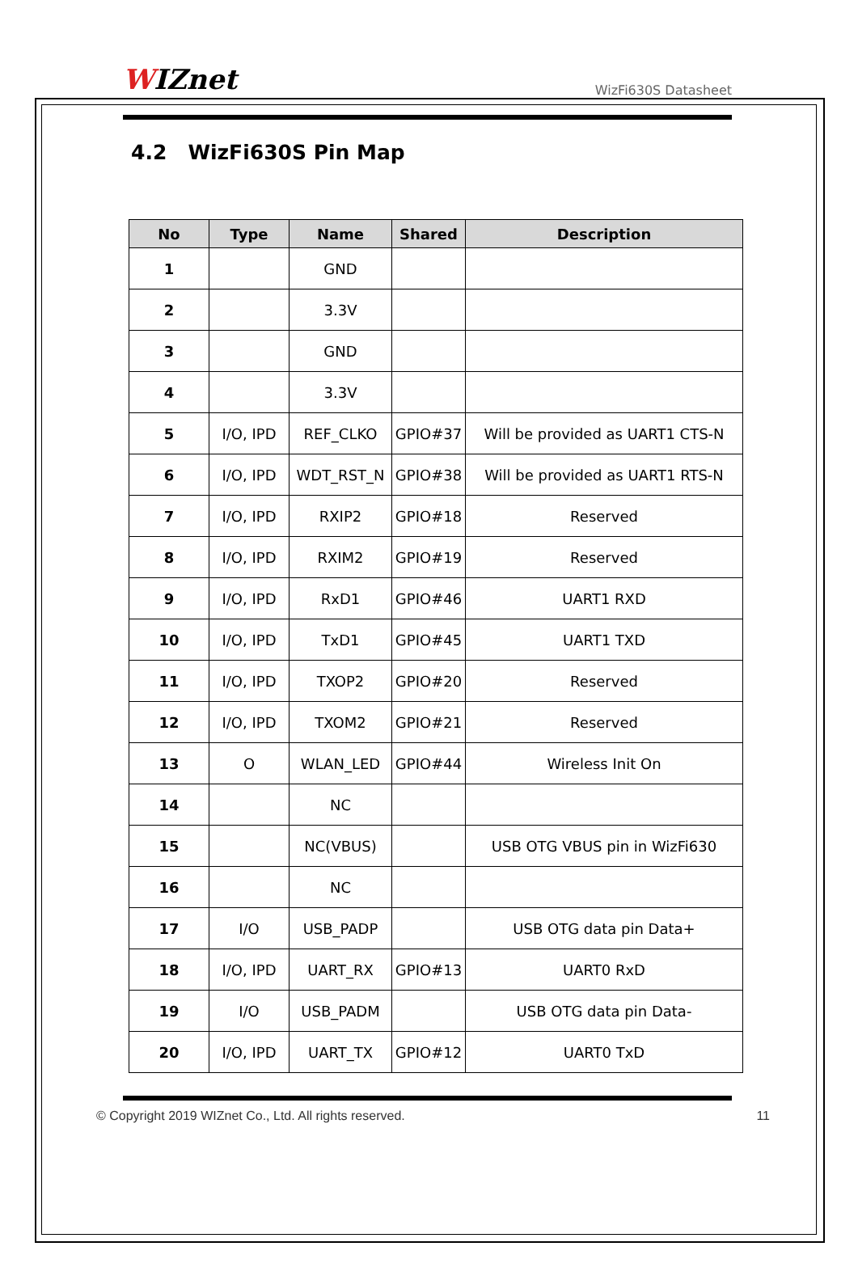WIZnet
WizFi630S Datasheet
4.2 WizFi630S Pin Map
| No | Type | Name | Shared | Description |
| --- | --- | --- | --- | --- |
| 1 | | GND | | |
| 2 | | 3.3V | | |
| 3 | | GND | | |
| 4 | | 3.3V | | |
| 5 | I/O, IPD | REF_CLKO | GPIO#37 | Will be provided as UART1 CTS-N |
| 6 | I/O, IPD | WDT_RST_N | GPIO#38 | Will be provided as UART1 RTS-N |
| 7 | I/O, IPD | RXIP2 | GPIO#18 | Reserved |
| 8 | I/O, IPD | RXIM2 | GPIO#19 | Reserved |
| 9 | I/O, IPD | RxD1 | GPIO#46 | UART1 RXD |
| 10 | I/O, IPD | TxD1 | GPIO#45 | UART1 TXD |
| 11 | I/O, IPD | TXOP2 | GPIO#20 | Reserved |
| 12 | I/O, IPD | TXOM2 | GPIO#21 | Reserved |
| 13 | O | WLAN_LED | GPIO#44 | Wireless Init On |
| 14 | | NC | | |
| 15 | | NC(VBUS) | | USB OTG VBUS pin in WizFi630 |
| 16 | | NC | | |
| 17 | I/O | USB_PADP | | USB OTG data pin Data+ |
| 18 | I/O, IPD | UART_RX | GPIO#13 | UART0 RxD |
| 19 | I/O | USB_PADM | | USB OTG data pin Data- |
| 20 | I/O, IPD | UART_TX | GPIO#12 | UART0 TxD |
© Copyright 2019 WIZnet Co., Ltd. All rights reserved. 11